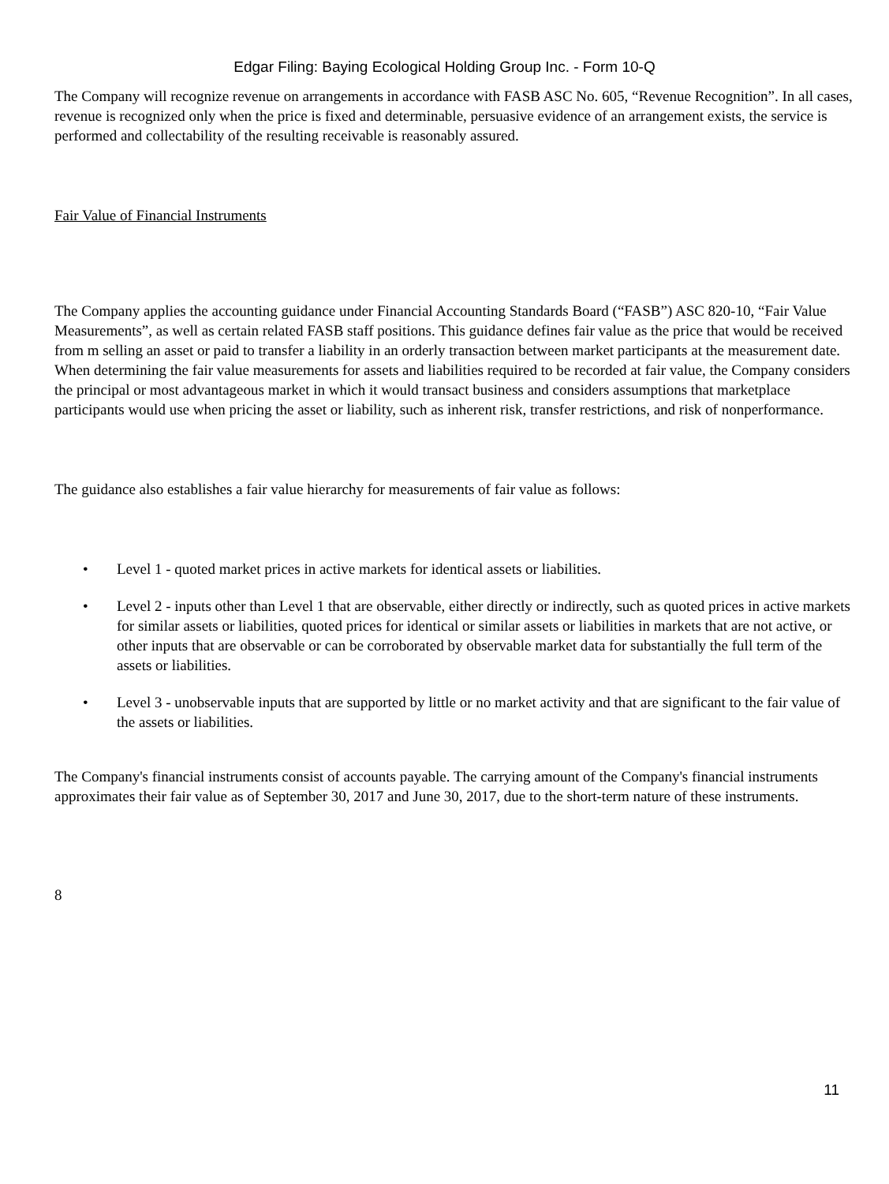Edgar Filing: Baying Ecological Holding Group Inc. - Form 10-Q
The Company will recognize revenue on arrangements in accordance with FASB ASC No. 605, “Revenue Recognition”. In all cases, revenue is recognized only when the price is fixed and determinable, persuasive evidence of an arrangement exists, the service is performed and collectability of the resulting receivable is reasonably assured.
Fair Value of Financial Instruments
The Company applies the accounting guidance under Financial Accounting Standards Board (“FASB”) ASC 820-10, “Fair Value Measurements”, as well as certain related FASB staff positions. This guidance defines fair value as the price that would be received from m selling an asset or paid to transfer a liability in an orderly transaction between market participants at the measurement date. When determining the fair value measurements for assets and liabilities required to be recorded at fair value, the Company considers the principal or most advantageous market in which it would transact business and considers assumptions that marketplace participants would use when pricing the asset or liability, such as inherent risk, transfer restrictions, and risk of nonperformance.
The guidance also establishes a fair value hierarchy for measurements of fair value as follows:
• Level 1 - quoted market prices in active markets for identical assets or liabilities.
• Level 2 - inputs other than Level 1 that are observable, either directly or indirectly, such as quoted prices in active markets for similar assets or liabilities, quoted prices for identical or similar assets or liabilities in markets that are not active, or other inputs that are observable or can be corroborated by observable market data for substantially the full term of the assets or liabilities.
• Level 3 - unobservable inputs that are supported by little or no market activity and that are significant to the fair value of the assets or liabilities.
The Company's financial instruments consist of accounts payable. The carrying amount of the Company's financial instruments approximates their fair value as of September 30, 2017 and June 30, 2017, due to the short-term nature of these instruments.
8
11